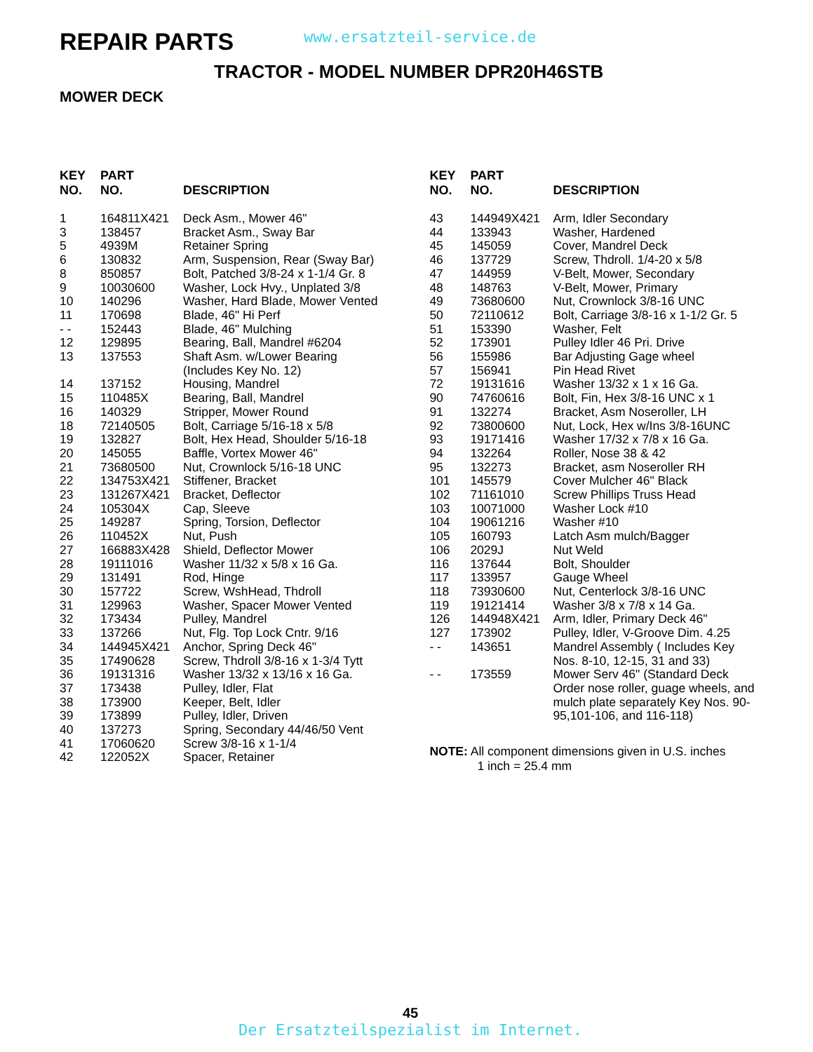REPAIR PARTS
www.ersatzteil-service.de
TRACTOR - MODEL NUMBER DPR20H46STB
MOWER DECK
| KEY NO. | PART NO. | DESCRIPTION |
| --- | --- | --- |
| 1 | 164811X421 | Deck Asm., Mower 46" |
| 3 | 138457 | Bracket Asm., Sway Bar |
| 5 | 4939M | Retainer Spring |
| 6 | 130832 | Arm, Suspension, Rear (Sway Bar) |
| 8 | 850857 | Bolt, Patched 3/8-24 x 1-1/4 Gr. 8 |
| 9 | 10030600 | Washer, Lock Hvy., Unplated 3/8 |
| 10 | 140296 | Washer, Hard Blade, Mower Vented |
| 11 | 170698 | Blade, 46" Hi Perf |
| - - | 152443 | Blade, 46" Mulching |
| 12 | 129895 | Bearing, Ball, Mandrel #6204 |
| 13 | 137553 | Shaft Asm. w/Lower Bearing (Includes Key No. 12) |
| 14 | 137152 | Housing, Mandrel |
| 15 | 110485X | Bearing, Ball, Mandrel |
| 16 | 140329 | Stripper, Mower Round |
| 18 | 72140505 | Bolt, Carriage 5/16-18 x 5/8 |
| 19 | 132827 | Bolt, Hex Head, Shoulder 5/16-18 |
| 20 | 145055 | Baffle, Vortex Mower 46" |
| 21 | 73680500 | Nut, Crownlock 5/16-18 UNC |
| 22 | 134753X421 | Stiffener, Bracket |
| 23 | 131267X421 | Bracket, Deflector |
| 24 | 105304X | Cap, Sleeve |
| 25 | 149287 | Spring, Torsion, Deflector |
| 26 | 110452X | Nut, Push |
| 27 | 166883X428 | Shield, Deflector Mower |
| 28 | 19111016 | Washer 11/32 x 5/8 x 16 Ga. |
| 29 | 131491 | Rod, Hinge |
| 30 | 157722 | Screw, WshHead, Thdroll |
| 31 | 129963 | Washer, Spacer Mower Vented |
| 32 | 173434 | Pulley, Mandrel |
| 33 | 137266 | Nut, Flg. Top Lock Cntr. 9/16 |
| 34 | 144945X421 | Anchor, Spring Deck 46" |
| 35 | 17490628 | Screw, Thdroll 3/8-16 x 1-3/4 Tytt |
| 36 | 19131316 | Washer 13/32 x 13/16 x 16 Ga. |
| 37 | 173438 | Pulley, Idler, Flat |
| 38 | 173900 | Keeper, Belt, Idler |
| 39 | 173899 | Pulley, Idler, Driven |
| 40 | 137273 | Spring, Secondary 44/46/50 Vent |
| 41 | 17060620 | Screw 3/8-16 x 1-1/4 |
| 42 | 122052X | Spacer, Retainer |
| KEY NO. | PART NO. | DESCRIPTION |
| --- | --- | --- |
| 43 | 144949X421 | Arm, Idler Secondary |
| 44 | 133943 | Washer, Hardened |
| 45 | 145059 | Cover, Mandrel Deck |
| 46 | 137729 | Screw, Thdroll. 1/4-20 x 5/8 |
| 47 | 144959 | V-Belt, Mower, Secondary |
| 48 | 148763 | V-Belt, Mower, Primary |
| 49 | 73680600 | Nut, Crownlock 3/8-16 UNC |
| 50 | 72110612 | Bolt, Carriage 3/8-16 x 1-1/2 Gr. 5 |
| 51 | 153390 | Washer, Felt |
| 52 | 173901 | Pulley Idler 46 Pri. Drive |
| 56 | 155986 | Bar Adjusting Gage wheel |
| 57 | 156941 | Pin Head Rivet |
| 72 | 19131616 | Washer 13/32 x 1 x 16 Ga. |
| 90 | 74760616 | Bolt, Fin, Hex 3/8-16 UNC x 1 |
| 91 | 132274 | Bracket, Asm Noseroller, LH |
| 92 | 73800600 | Nut, Lock, Hex w/Ins 3/8-16UNC |
| 93 | 19171416 | Washer 17/32 x 7/8 x 16 Ga. |
| 94 | 132264 | Roller, Nose 38 & 42 |
| 95 | 132273 | Bracket, asm Noseroller RH |
| 101 | 145579 | Cover Mulcher 46" Black |
| 102 | 71161010 | Screw Phillips Truss Head |
| 103 | 10071000 | Washer Lock #10 |
| 104 | 19061216 | Washer #10 |
| 105 | 160793 | Latch Asm mulch/Bagger |
| 106 | 2029J | Nut Weld |
| 116 | 137644 | Bolt, Shoulder |
| 117 | 133957 | Gauge Wheel |
| 118 | 73930600 | Nut, Centerlock 3/8-16 UNC |
| 119 | 19121414 | Washer 3/8 x 7/8 x 14 Ga. |
| 126 | 144948X421 | Arm, Idler, Primary Deck 46" |
| 127 | 173902 | Pulley, Idler, V-Groove Dim. 4.25 |
| - - | 143651 | Mandrel Assembly ( Includes Key Nos. 8-10, 12-15, 31 and 33) |
| - - | 173559 | Mower Serv 46" (Standard Deck Order nose roller, guage wheels, and mulch plate separately Key Nos. 90-95,101-106, and 116-118) |
NOTE: All component dimensions given in U.S. inches
1 inch = 25.4 mm
45
Der Ersatzteilspezialist im Internet.